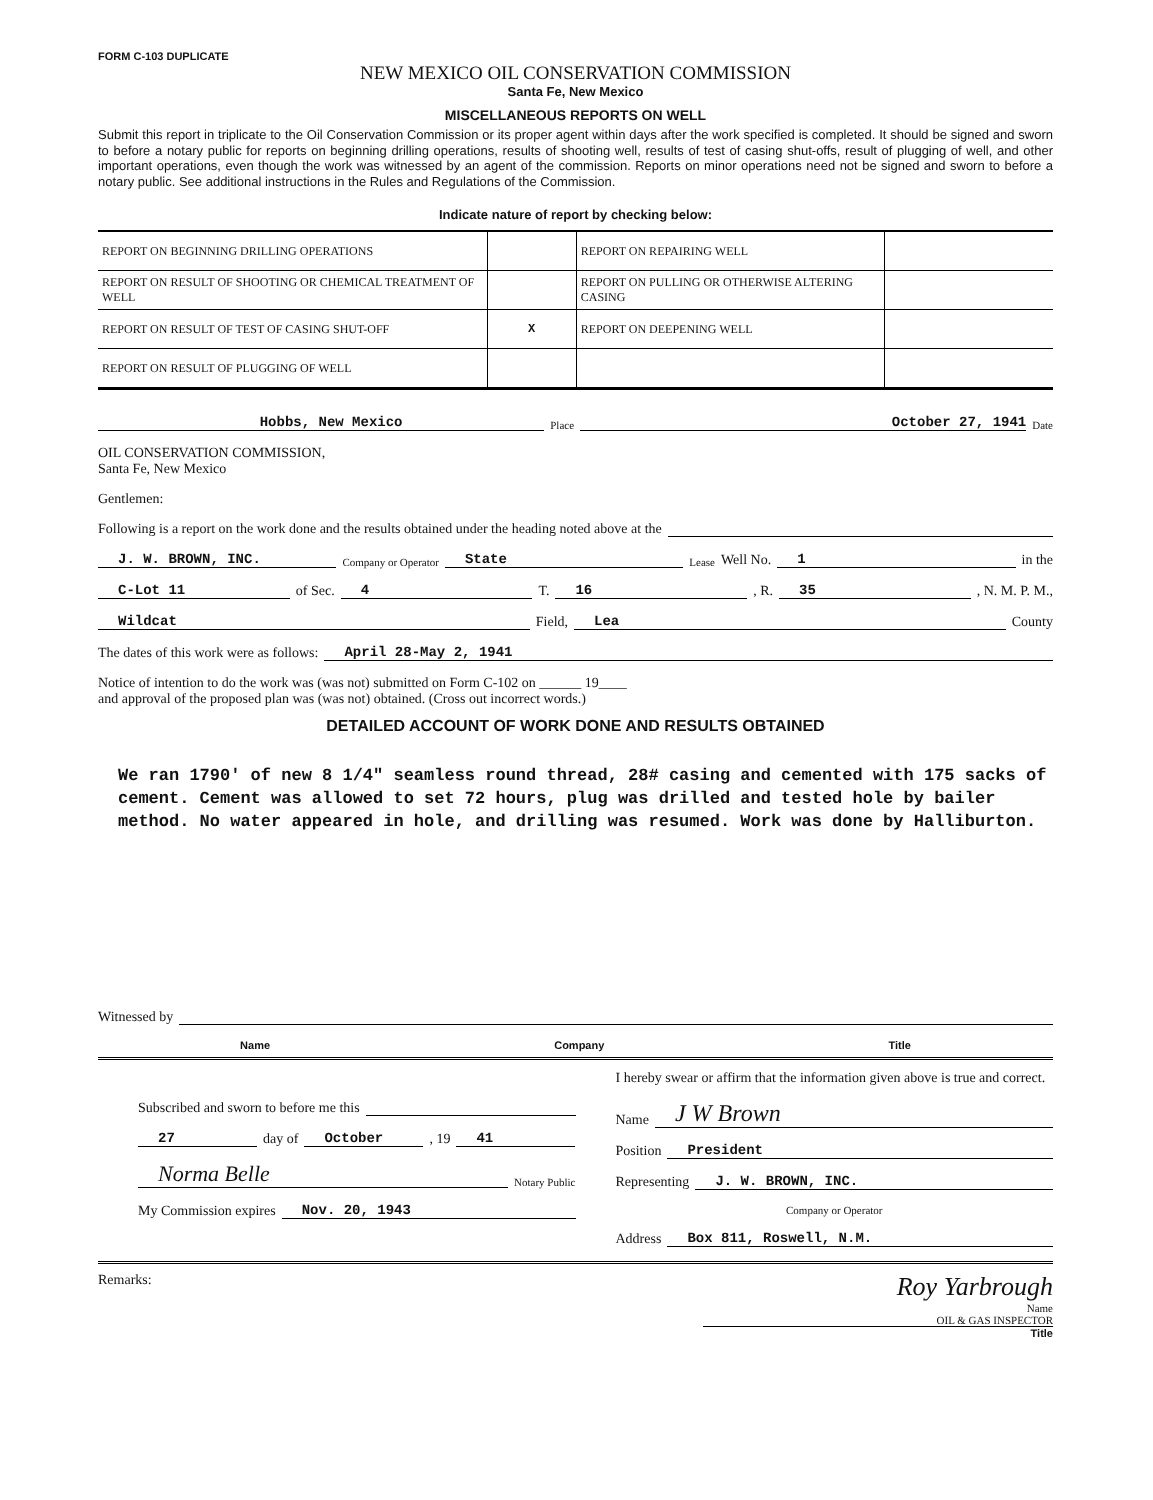FORM C-103 DUPLICATE
NEW MEXICO OIL CONSERVATION COMMISSION
Santa Fe, New Mexico
MISCELLANEOUS REPORTS ON WELL
Submit this report in triplicate to the Oil Conservation Commission or its proper agent within days after the work specified is completed. It should be signed and sworn to before a notary public for reports on beginning drilling operations, results of shooting well, results of test of casing shut-offs, result of plugging of well, and other important operations, even though the work was witnessed by an agent of the commission. Reports on minor operations need not be signed and sworn to before a notary public. See additional instructions in the Rules and Regulations of the Commission.
Indicate nature of report by checking below:
| REPORT ON BEGINNING DRILLING OPERATIONS | | REPORT ON REPAIRING WELL | |
| REPORT ON RESULT OF SHOOTING OR CHEMICAL TREATMENT OF WELL | | REPORT ON PULLING OR OTHERWISE ALTERING CASING | |
| REPORT ON RESULT OF TEST OF CASING SHUT-OFF | X | REPORT ON DEEPENING WELL | |
| REPORT ON RESULT OF PLUGGING OF WELL | | | |
Hobbs, New Mexico Place October 27, 1941 Date
OIL CONSERVATION COMMISSION,
Santa Fe, New Mexico
Gentlemen:
Following is a report on the work done and the results obtained under the heading noted above at the
J. W. BROWN, INC. Company or Operator State Lease Well No. 1 in the
C-Lot 11 of Sec. 4 T. 16, R. 35, N. M. P. M.,
Wildcat Field, Lea County
The dates of this work were as follows: April 28-May 2, 1941
Notice of intention to do the work was (was not) submitted on Form C-102 on ______ 19____
and approval of the proposed plan was (was not) obtained. (Cross out incorrect words.)
DETAILED ACCOUNT OF WORK DONE AND RESULTS OBTAINED
We ran 1790' of new 8 1/4" seamless round thread, 28# casing and cemented with 175 sacks of cement. Cement was allowed to set 72 hours, plug was drilled and tested hole by bailer method. No water appeared in hole, and drilling was resumed. Work was done by Halliburton.
Witnessed by
Name Company Title
Subscribed and sworn to before me this
27 day of October, 19 41
Norma Belle Notary Public
My Commission expires Nov. 20, 1943
I hereby swear or affirm that the information given above is true and correct.
Name J W Brown
Position President
Representing J. W. BROWN, INC.
Company or Operator
Address Box 811, Roswell, N.M.
Remarks:
Roy Yarbrough
Name
OIL & GAS INSPECTOR
Title